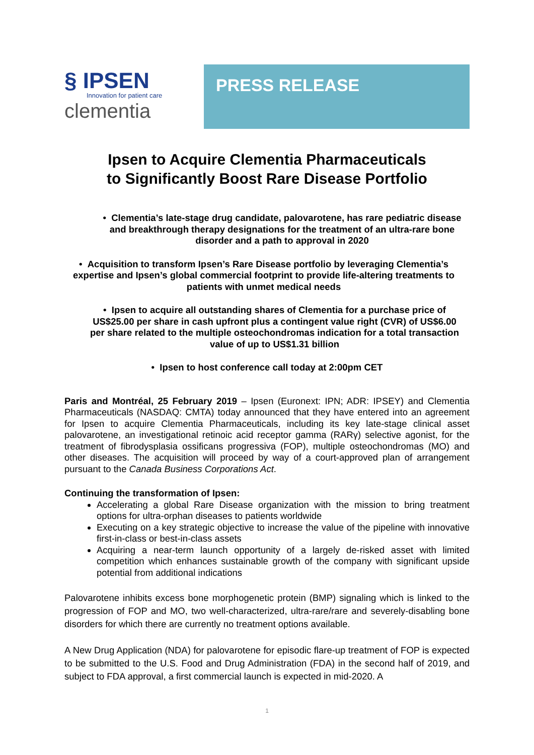§ IPSEN
Innovation for patient care
clementia
PRESS RELEASE
Ipsen to Acquire Clementia Pharmaceuticals
to Significantly Boost Rare Disease Portfolio
• Clementia’s late-stage drug candidate, palovarotene, has rare pediatric disease and breakthrough therapy designations for the treatment of an ultra-rare bone disorder and a path to approval in 2020
• Acquisition to transform Ipsen’s Rare Disease portfolio by leveraging Clementia’s expertise and Ipsen’s global commercial footprint to provide life-altering treatments to patients with unmet medical needs
• Ipsen to acquire all outstanding shares of Clementia for a purchase price of US$25.00 per share in cash upfront plus a contingent value right (CVR) of US$6.00 per share related to the multiple osteochondromas indication for a total transaction value of up to US$1.31 billion
• Ipsen to host conference call today at 2:00pm CET
Paris and Montréal, 25 February 2019 – Ipsen (Euronext: IPN; ADR: IPSEY) and Clementia Pharmaceuticals (NASDAQ: CMTA) today announced that they have entered into an agreement for Ipsen to acquire Clementia Pharmaceuticals, including its key late-stage clinical asset palovarotene, an investigational retinoic acid receptor gamma (RARγ) selective agonist, for the treatment of fibrodysplasia ossificans progressiva (FOP), multiple osteochondromas (MO) and other diseases. The acquisition will proceed by way of a court-approved plan of arrangement pursuant to the Canada Business Corporations Act.
Continuing the transformation of Ipsen:
Accelerating a global Rare Disease organization with the mission to bring treatment options for ultra-orphan diseases to patients worldwide
Executing on a key strategic objective to increase the value of the pipeline with innovative first-in-class or best-in-class assets
Acquiring a near-term launch opportunity of a largely de-risked asset with limited competition which enhances sustainable growth of the company with significant upside potential from additional indications
Palovarotene inhibits excess bone morphogenetic protein (BMP) signaling which is linked to the progression of FOP and MO, two well-characterized, ultra-rare/rare and severely-disabling bone disorders for which there are currently no treatment options available.
A New Drug Application (NDA) for palovarotene for episodic flare-up treatment of FOP is expected to be submitted to the U.S. Food and Drug Administration (FDA) in the second half of 2019, and subject to FDA approval, a first commercial launch is expected in mid-2020. A
1